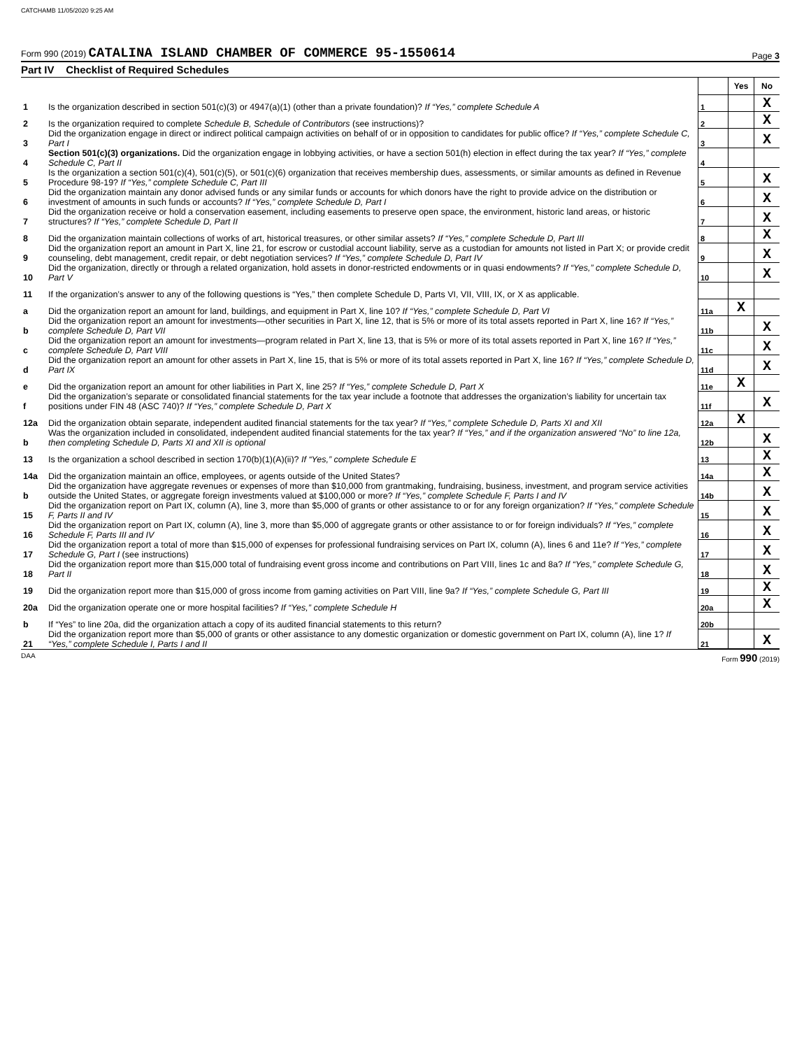CATCHAMB 11/05/2020 9:25 AM
Form 990 (2019) CATALINA ISLAND CHAMBER OF COMMERCE 95-1550614 Page 3
Part IV Checklist of Required Schedules
| | | | Yes | No |
| 1 | Is the organization described in section 501(c)(3) or 4947(a)(1) (other than a private foundation)? If “Yes,” complete Schedule A | 1 | | X |
| 2 | Is the organization required to complete Schedule B, Schedule of Contributors (see instructions)? | 2 | | X |
| 3 | Did the organization engage in direct or indirect political campaign activities on behalf of or in opposition to candidates for public office? If “Yes,” complete Schedule C, Part I | 3 | | X |
| 4 | Section 501(c)(3) organizations. Did the organization engage in lobbying activities, or have a section 501(h) election in effect during the tax year? If “Yes,” complete Schedule C, Part II | 4 | | |
| 5 | Is the organization a section 501(c)(4), 501(c)(5), or 501(c)(6) organization that receives membership dues, assessments, or similar amounts as defined in Revenue Procedure 98-19? If “Yes,” complete Schedule C, Part III | 5 | | X |
| 6 | Did the organization maintain any donor advised funds or any similar funds or accounts for which donors have the right to provide advice on the distribution or investment of amounts in such funds or accounts? If “Yes,” complete Schedule D, Part I | 6 | | X |
| 7 | Did the organization receive or hold a conservation easement, including easements to preserve open space, the environment, historic land areas, or historic structures? If “Yes,” complete Schedule D, Part II | 7 | | X |
| 8 | Did the organization maintain collections of works of art, historical treasures, or other similar assets? If “Yes,” complete Schedule D, Part III | 8 | | X |
| 9 | Did the organization report an amount in Part X, line 21, for escrow or custodial account liability, serve as a custodian for amounts not listed in Part X; or provide credit counseling, debt management, credit repair, or debt negotiation services? If “Yes,” complete Schedule D, Part IV | 9 | | X |
| 10 | Did the organization, directly or through a related organization, hold assets in donor-restricted endowments or in quasi endowments? If “Yes,” complete Schedule D, Part V | 10 | | X |
| 11 | If the organization’s answer to any of the following questions is “Yes,” then complete Schedule D, Parts VI, VII, VIII, IX, or X as applicable. | | | |
| a | Did the organization report an amount for land, buildings, and equipment in Part X, line 10? If “Yes,” complete Schedule D, Part VI | 11a | X | |
| b | Did the organization report an amount for investments—other securities in Part X, line 12, that is 5% or more of its total assets reported in Part X, line 16? If “Yes,” complete Schedule D, Part VII | 11b | | X |
| c | Did the organization report an amount for investments—program related in Part X, line 13, that is 5% or more of its total assets reported in Part X, line 16? If “Yes,” complete Schedule D, Part VIII | 11c | | X |
| d | Did the organization report an amount for other assets in Part X, line 15, that is 5% or more of its total assets reported in Part X, line 16? If “Yes,” complete Schedule D, Part IX | 11d | | X |
| e | Did the organization report an amount for other liabilities in Part X, line 25? If “Yes,” complete Schedule D, Part X | 11e | X | |
| f | Did the organization’s separate or consolidated financial statements for the tax year include a footnote that addresses the organization’s liability for uncertain tax positions under FIN 48 (ASC 740)? If “Yes,” complete Schedule D, Part X | 11f | | X |
| 12a | Did the organization obtain separate, independent audited financial statements for the tax year? If “Yes,” complete Schedule D, Parts XI and XII | 12a | X | |
| b | Was the organization included in consolidated, independent audited financial statements for the tax year? If “Yes,” and if the organization answered “No” to line 12a, then completing Schedule D, Parts XI and XII is optional | 12b | | X |
| 13 | Is the organization a school described in section 170(b)(1)(A)(ii)? If “Yes,” complete Schedule E | 13 | | X |
| 14a | Did the organization maintain an office, employees, or agents outside of the United States? | 14a | | X |
| b | Did the organization have aggregate revenues or expenses of more than $10,000 from grantmaking, fundraising, business, investment, and program service activities outside the United States, or aggregate foreign investments valued at $100,000 or more? If “Yes,” complete Schedule F, Parts I and IV | 14b | | X |
| 15 | Did the organization report on Part IX, column (A), line 3, more than $5,000 of grants or other assistance to or for any foreign organization? If “Yes,” complete Schedule F, Parts II and IV | 15 | | X |
| 16 | Did the organization report on Part IX, column (A), line 3, more than $5,000 of aggregate grants or other assistance to or for foreign individuals? If “Yes,” complete Schedule F, Parts III and IV | 16 | | X |
| 17 | Did the organization report a total of more than $15,000 of expenses for professional fundraising services on Part IX, column (A), lines 6 and 11e? If “Yes,” complete Schedule G, Part I (see instructions) | 17 | | X |
| 18 | Did the organization report more than $15,000 total of fundraising event gross income and contributions on Part VIII, lines 1c and 8a? If “Yes,” complete Schedule G, Part II | 18 | | X |
| 19 | Did the organization report more than $15,000 of gross income from gaming activities on Part VIII, line 9a? If “Yes,” complete Schedule G, Part III | 19 | | X |
| 20a | Did the organization operate one or more hospital facilities? If “Yes,” complete Schedule H | 20a | | X |
| b | If “Yes” to line 20a, did the organization attach a copy of its audited financial statements to this return? | 20b | | |
| 21 | Did the organization report more than $5,000 of grants or other assistance to any domestic organization or domestic government on Part IX, column (A), line 1? If “Yes,” complete Schedule I, Parts I and II | 21 | | X |
DAA Form 990 (2019)